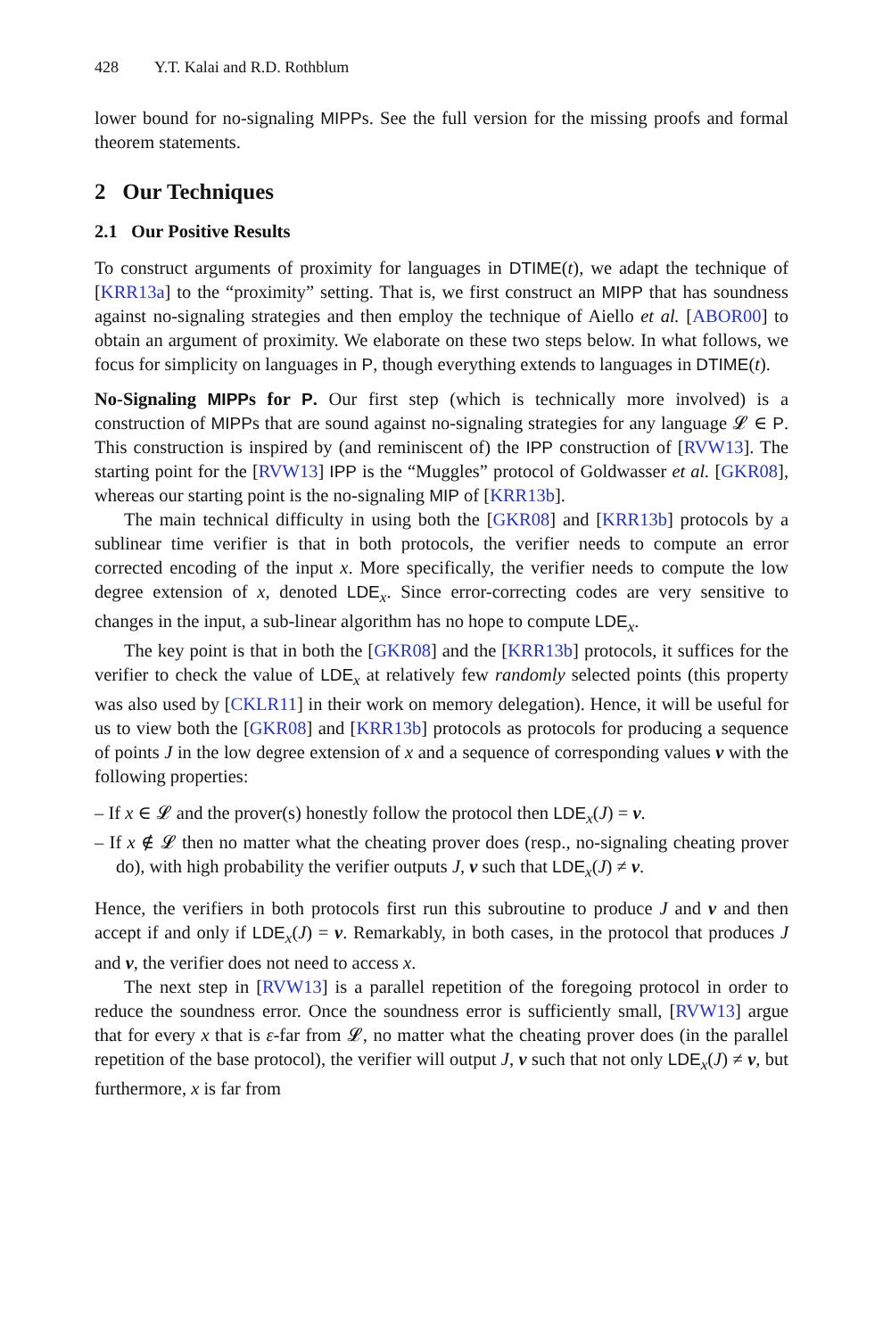428 Y.T. Kalai and R.D. Rothblum
lower bound for no-signaling MIPPs. See the full version for the missing proofs and formal theorem statements.
2 Our Techniques
2.1 Our Positive Results
To construct arguments of proximity for languages in DTIME(t), we adapt the technique of [KRR13a] to the “proximity” setting. That is, we first construct an MIPP that has soundness against no-signaling strategies and then employ the technique of Aiello et al. [ABOR00] to obtain an argument of proximity. We elaborate on these two steps below. In what follows, we focus for simplicity on languages in P, though everything extends to languages in DTIME(t).
No-Signaling MIPPs for P. Our first step (which is technically more involved) is a construction of MIPPs that are sound against no-signaling strategies for any language 𝓛 ∈ P. This construction is inspired by (and reminiscent of) the IPP construction of [RVW13]. The starting point for the [RVW13] IPP is the “Muggles” protocol of Goldwasser et al. [GKR08], whereas our starting point is the no-signaling MIP of [KRR13b].
The main technical difficulty in using both the [GKR08] and [KRR13b] protocols by a sublinear time verifier is that in both protocols, the verifier needs to compute an error corrected encoding of the input x. More specifically, the verifier needs to compute the low degree extension of x, denoted LDE<sub>x</sub>. Since error-correcting codes are very sensitive to changes in the input, a sub-linear algorithm has no hope to compute LDE<sub>x</sub>.
The key point is that in both the [GKR08] and the [KRR13b] protocols, it suffices for the verifier to check the value of LDE<sub>x</sub> at relatively few randomly selected points (this property was also used by [CKLR11] in their work on memory delegation). Hence, it will be useful for us to view both the [GKR08] and [KRR13b] protocols as protocols for producing a sequence of points J in the low degree extension of x and a sequence of corresponding values v with the following properties:
– If x ∈ 𝓛 and the prover(s) honestly follow the protocol then LDE<sub>x</sub>(J) = v.
– If x ∉ 𝓛 then no matter what the cheating prover does (resp., no-signaling cheating prover do), with high probability the verifier outputs J, v such that LDE<sub>x</sub>(J) ≠ v.
Hence, the verifiers in both protocols first run this subroutine to produce J and v and then accept if and only if LDE<sub>x</sub>(J) = v. Remarkably, in both cases, in the protocol that produces J and v, the verifier does not need to access x.
The next step in [RVW13] is a parallel repetition of the foregoing protocol in order to reduce the soundness error. Once the soundness error is sufficiently small, [RVW13] argue that for every x that is ε-far from 𝓛, no matter what the cheating prover does (in the parallel repetition of the base protocol), the verifier will output J, v such that not only LDE<sub>x</sub>(J) ≠ v, but furthermore, x is far from